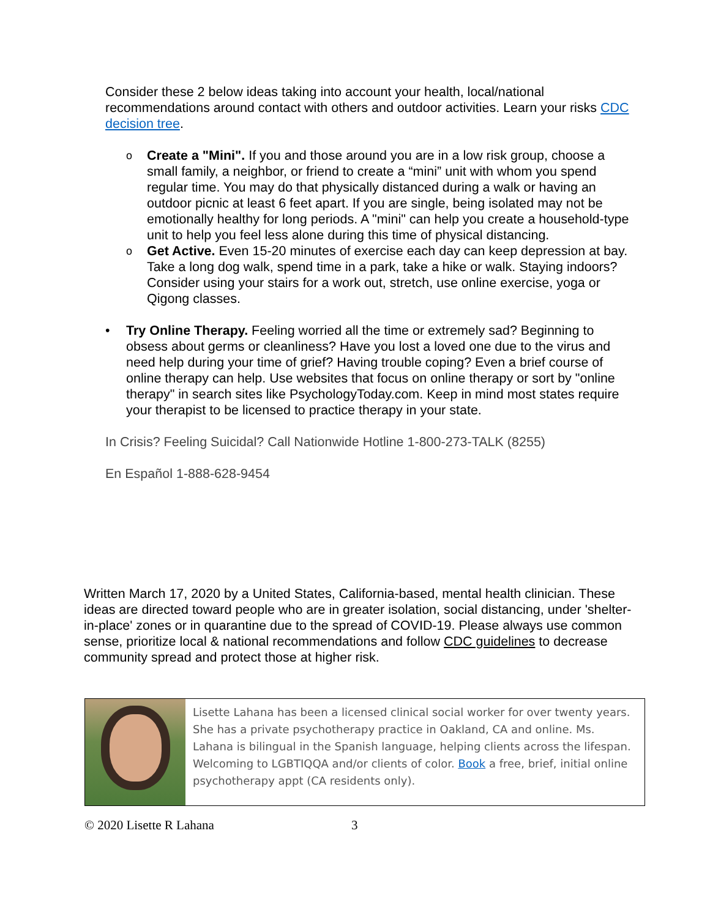Consider these 2 below ideas taking into account your health, local/national recommendations around contact with others and outdoor activities. Learn your risks CDC decision tree.
o Create a "Mini". If you and those around you are in a low risk group, choose a small family, a neighbor, or friend to create a “mini” unit with whom you spend regular time. You may do that physically distanced during a walk or having an outdoor picnic at least 6 feet apart. If you are single, being isolated may not be emotionally healthy for long periods. A "mini" can help you create a household-type unit to help you feel less alone during this time of physical distancing.
o Get Active. Even 15-20 minutes of exercise each day can keep depression at bay. Take a long dog walk, spend time in a park, take a hike or walk. Staying indoors? Consider using your stairs for a work out, stretch, use online exercise, yoga or Qigong classes.
• Try Online Therapy. Feeling worried all the time or extremely sad? Beginning to obsess about germs or cleanliness? Have you lost a loved one due to the virus and need help during your time of grief? Having trouble coping? Even a brief course of online therapy can help. Use websites that focus on online therapy or sort by "online therapy" in search sites like PsychologyToday.com. Keep in mind most states require your therapist to be licensed to practice therapy in your state.
In Crisis? Feeling Suicidal? Call Nationwide Hotline 1-800-273-TALK (8255)
En Español 1-888-628-9454
Written March 17, 2020 by a United States, California-based, mental health clinician. These ideas are directed toward people who are in greater isolation, social distancing, under 'shelter-in-place' zones or in quarantine due to the spread of COVID-19. Please always use common sense, prioritize local & national recommendations and follow CDC guidelines to decrease community spread and protect those at higher risk.
Lisette Lahana has been a licensed clinical social worker for over twenty years. She has a private psychotherapy practice in Oakland, CA and online. Ms. Lahana is bilingual in the Spanish language, helping clients across the lifespan. Welcoming to LGBTIQQA and/or clients of color. Book a free, brief, initial online psychotherapy appt (CA residents only).
© 2020 Lisette R Lahana 3